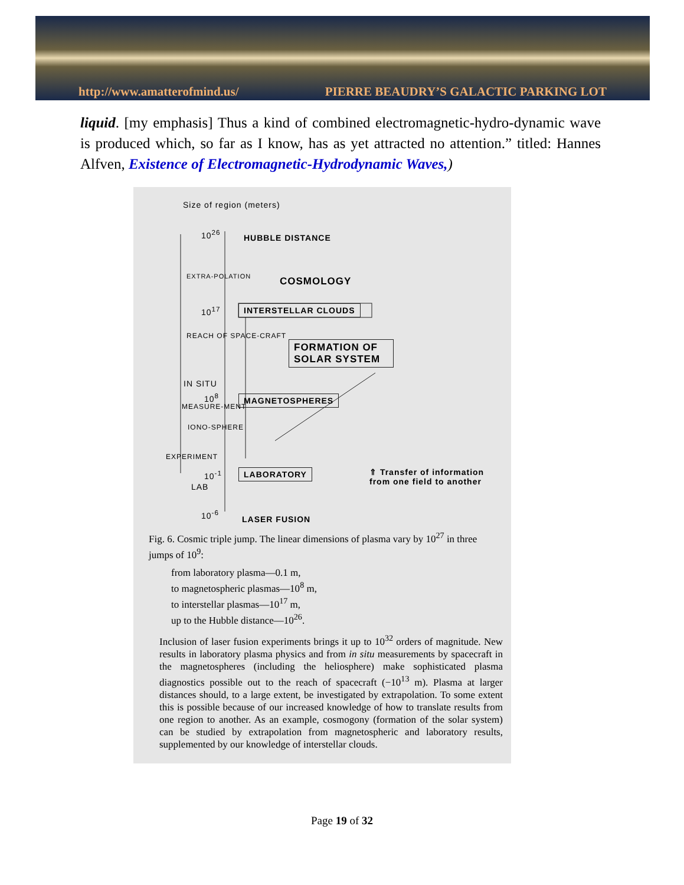http://www.amatterofmind.us/ PIERRE BEAUDRY’S GALACTIC PARKING LOT
liquid. [my emphasis] Thus a kind of combined electromagnetic-hydro-dynamic wave is produced which, so far as I know, has as yet attracted no attention.” titled: Hannes Alfven, Existence of Electromagnetic-Hydrodynamic Waves,)
Size of region (meters)
10<sup>26</sup> HUBBLE DISTANCE
COSMOLOGY EXTRA-POLATION
10<sup>17</sup> INTERSTELLAR CLOUDS
REACH OF SPACE-CRAFT
FORMATION OF SOLAR SYSTEM
IN SITU
10<sup>8</sup> MAGNETOSPHERES
MEASURE-MENT
IONO-SPHERE
EXPERIMENT
10<sup>-1</sup> LABORATORY ⇑ Transfer of information from one field to another
LAB
10<sup>-6</sup>
LASER FUSION
Fig. 6. Cosmic triple jump. The linear dimensions of plasma vary by 10<sup>27</sup> in three jumps of 10<sup>9</sup>:
from laboratory plasma—0.1 m,
to magnetospheric plasmas—10<sup>8</sup> m,
to interstellar plasmas—10<sup>17</sup> m,
up to the Hubble distance—10<sup>26</sup>.
Inclusion of laser fusion experiments brings it up to 10<sup>32</sup> orders of magnitude. New results in laboratory plasma physics and from in situ measurements by spacecraft in the magnetospheres (including the heliosphere) make sophisticated plasma diagnostics possible out to the reach of spacecraft (−10<sup>13</sup> m). Plasma at larger distances should, to a large extent, be investigated by extrapolation. To some extent this is possible because of our increased knowledge of how to translate results from one region to another. As an example, cosmogony (formation of the solar system) can be studied by extrapolation from magnetospheric and laboratory results, supplemented by our knowledge of interstellar clouds.
Page 19 of 32